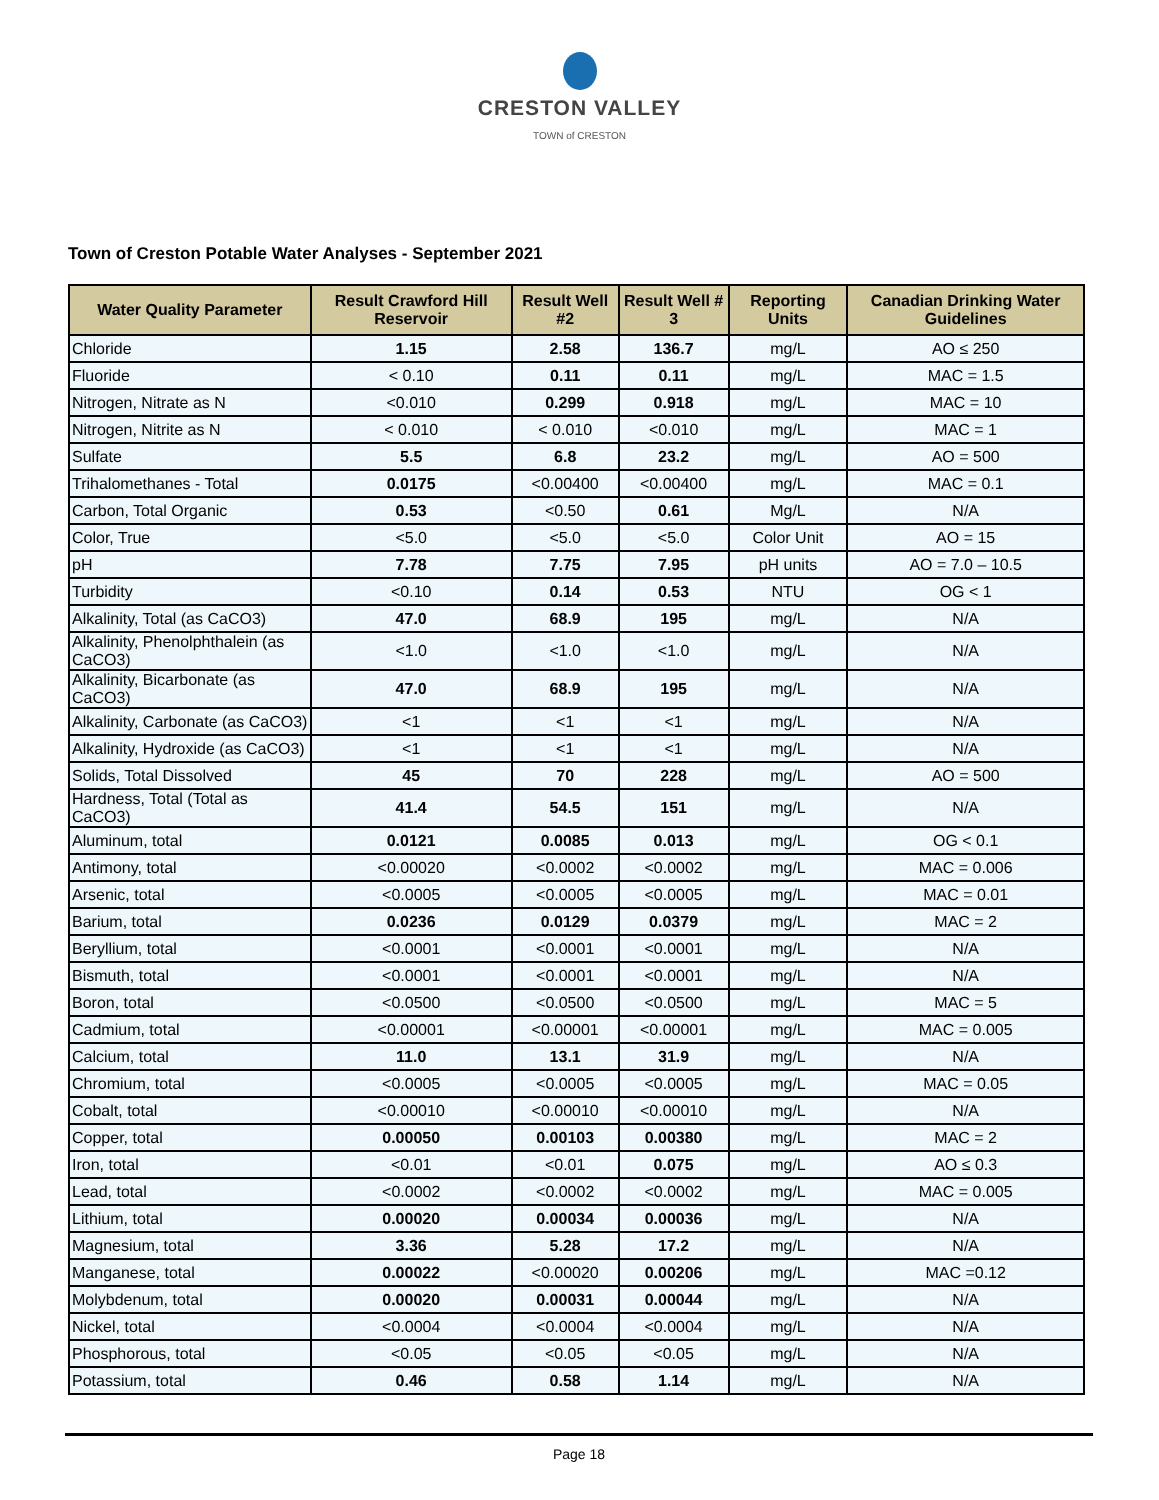CRESTON VALLEY
TOWN of CRESTON
Town of Creston Potable Water Analyses - September 2021
| Water Quality Parameter | Result Crawford Hill Reservoir | Result Well #2 | Result Well # 3 | Reporting Units | Canadian Drinking Water Guidelines |
| --- | --- | --- | --- | --- | --- |
| Chloride | 1.15 | 2.58 | 136.7 | mg/L | AO ≤ 250 |
| Fluoride | < 0.10 | 0.11 | 0.11 | mg/L | MAC = 1.5 |
| Nitrogen, Nitrate as N | <0.010 | 0.299 | 0.918 | mg/L | MAC = 10 |
| Nitrogen, Nitrite as N | < 0.010 | < 0.010 | <0.010 | mg/L | MAC = 1 |
| Sulfate | 5.5 | 6.8 | 23.2 | mg/L | AO = 500 |
| Trihalomethanes - Total | 0.0175 | <0.00400 | <0.00400 | mg/L | MAC = 0.1 |
| Carbon, Total Organic | 0.53 | <0.50 | 0.61 | Mg/L | N/A |
| Color, True | <5.0 | <5.0 | <5.0 | Color Unit | AO = 15 |
| pH | 7.78 | 7.75 | 7.95 | pH units | AO = 7.0 – 10.5 |
| Turbidity | <0.10 | 0.14 | 0.53 | NTU | OG < 1 |
| Alkalinity, Total (as CaCO3) | 47.0 | 68.9 | 195 | mg/L | N/A |
| Alkalinity, Phenolphthalein (as CaCO3) | <1.0 | <1.0 | <1.0 | mg/L | N/A |
| Alkalinity, Bicarbonate (as CaCO3) | 47.0 | 68.9 | 195 | mg/L | N/A |
| Alkalinity, Carbonate (as CaCO3) | <1 | <1 | <1 | mg/L | N/A |
| Alkalinity, Hydroxide (as CaCO3) | <1 | <1 | <1 | mg/L | N/A |
| Solids, Total Dissolved | 45 | 70 | 228 | mg/L | AO = 500 |
| Hardness, Total (Total as CaCO3) | 41.4 | 54.5 | 151 | mg/L | N/A |
| Aluminum, total | 0.0121 | 0.0085 | 0.013 | mg/L | OG < 0.1 |
| Antimony, total | <0.00020 | <0.0002 | <0.0002 | mg/L | MAC = 0.006 |
| Arsenic, total | <0.0005 | <0.0005 | <0.0005 | mg/L | MAC = 0.01 |
| Barium, total | 0.0236 | 0.0129 | 0.0379 | mg/L | MAC = 2 |
| Beryllium, total | <0.0001 | <0.0001 | <0.0001 | mg/L | N/A |
| Bismuth, total | <0.0001 | <0.0001 | <0.0001 | mg/L | N/A |
| Boron, total | <0.0500 | <0.0500 | <0.0500 | mg/L | MAC = 5 |
| Cadmium, total | <0.00001 | <0.00001 | <0.00001 | mg/L | MAC = 0.005 |
| Calcium, total | 11.0 | 13.1 | 31.9 | mg/L | N/A |
| Chromium, total | <0.0005 | <0.0005 | <0.0005 | mg/L | MAC = 0.05 |
| Cobalt, total | <0.00010 | <0.00010 | <0.00010 | mg/L | N/A |
| Copper, total | 0.00050 | 0.00103 | 0.00380 | mg/L | MAC = 2 |
| Iron, total | <0.01 | <0.01 | 0.075 | mg/L | AO ≤ 0.3 |
| Lead, total | <0.0002 | <0.0002 | <0.0002 | mg/L | MAC = 0.005 |
| Lithium, total | 0.00020 | 0.00034 | 0.00036 | mg/L | N/A |
| Magnesium, total | 3.36 | 5.28 | 17.2 | mg/L | N/A |
| Manganese, total | 0.00022 | <0.00020 | 0.00206 | mg/L | MAC =0.12 |
| Molybdenum, total | 0.00020 | 0.00031 | 0.00044 | mg/L | N/A |
| Nickel, total | <0.0004 | <0.0004 | <0.0004 | mg/L | N/A |
| Phosphorous, total | <0.05 | <0.05 | <0.05 | mg/L | N/A |
| Potassium, total | 0.46 | 0.58 | 1.14 | mg/L | N/A |
Page 18